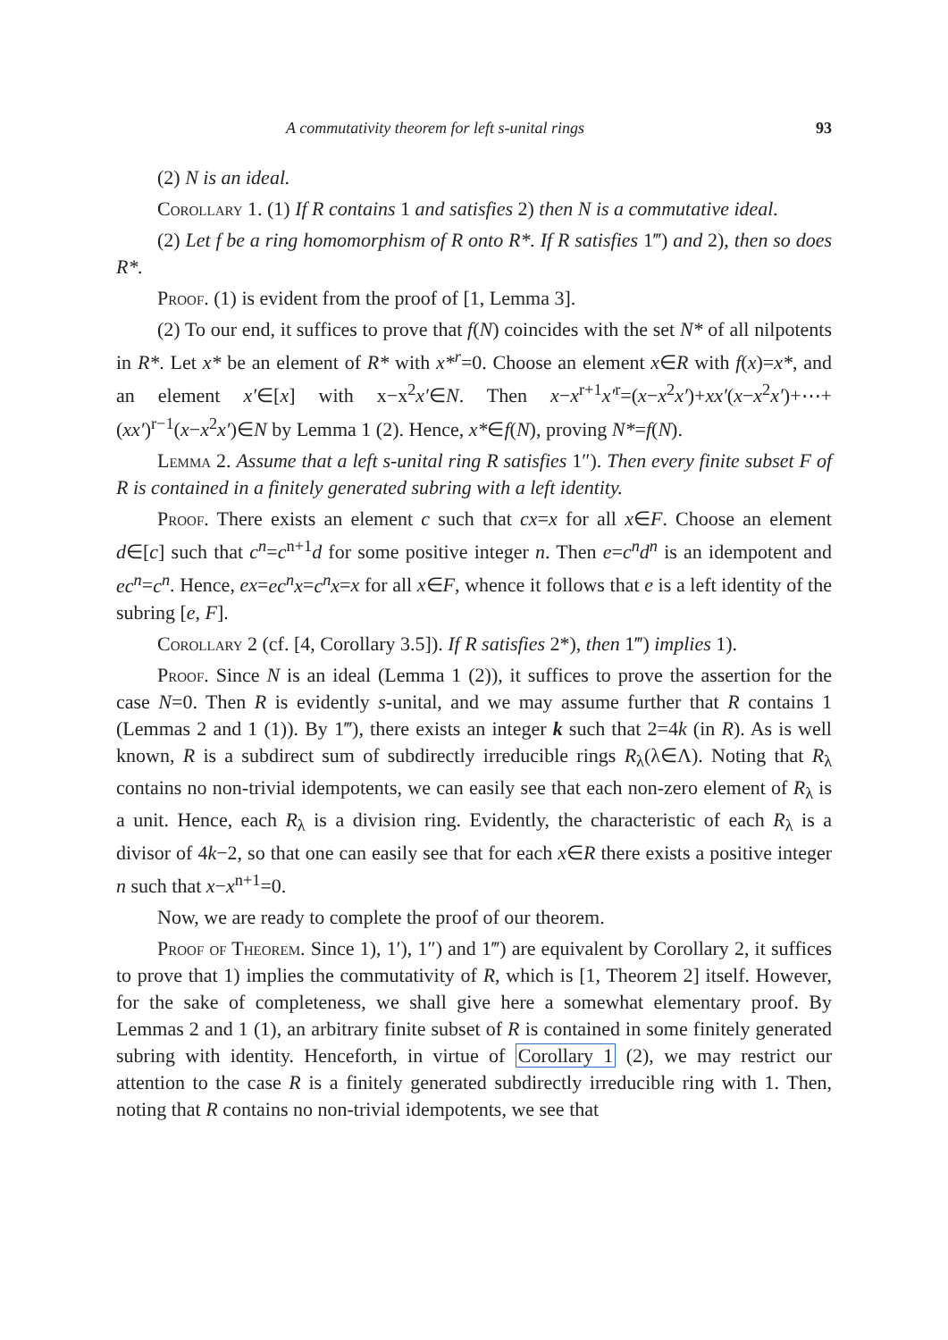A commutativity theorem for left s-unital rings 93
(2) N is an ideal.
Corollary 1. (1) If R contains 1 and satisfies 2) then N is a commutative ideal.
(2) Let f be a ring homomorphism of R onto R*. If R satisfies 1‴) and 2), then so does R*.
Proof. (1) is evident from the proof of [1, Lemma 3].
(2) To our end, it suffices to prove that f(N) coincides with the set N* of all nilpotents in R*. Let x* be an element of R* with x*<sup>r</sup>=0. Choose an element x∈R with f(x)=x*, and an element x′∈[x] with x−x<sup>2</sup>x′∈N. Then x−x<sup>r+1</sup>x′<sup>r</sup>=(x−x<sup>2</sup>x′)+xx′(x−x<sup>2</sup>x′)+⋯+(xx′)<sup>r−1</sup>(x−x<sup>2</sup>x′)∈N by Lemma 1 (2). Hence, x*∈f(N), proving N*=f(N).
Lemma 2. Assume that a left s-unital ring R satisfies 1″). Then every finite subset F of R is contained in a finitely generated subring with a left identity.
Proof. There exists an element c such that cx=x for all x∈F. Choose an element d∈[c] such that c<sup>n</sup>=c<sup>n+1</sup>d for some positive integer n. Then e=c<sup>n</sup>d<sup>n</sup> is an idempotent and ec<sup>n</sup>=c<sup>n</sup>. Hence, ex=ec<sup>n</sup>x=c<sup>n</sup>x=x for all x∈F, whence it follows that e is a left identity of the subring [e, F].
Corollary 2 (cf. [4, Corollary 3.5]). If R satisfies 2*), then 1‴) implies 1).
Proof. Since N is an ideal (Lemma 1 (2)), it suffices to prove the assertion for the case N=0. Then R is evidently s-unital, and we may assume further that R contains 1 (Lemmas 2 and 1 (1)). By 1‴), there exists an integer k such that 2=4k (in R). As is well known, R is a subdirect sum of subdirectly irreducible rings R<sub>λ</sub>(λ∈Λ). Noting that R<sub>λ</sub> contains no non-trivial idempotents, we can easily see that each non-zero element of R<sub>λ</sub> is a unit. Hence, each R<sub>λ</sub> is a division ring. Evidently, the characteristic of each R<sub>λ</sub> is a divisor of 4k−2, so that one can easily see that for each x∈R there exists a positive integer n such that x−x<sup>n+1</sup>=0.
Now, we are ready to complete the proof of our theorem.
Proof of Theorem. Since 1), 1′), 1″) and 1‴) are equivalent by Corollary 2, it suffices to prove that 1) implies the commutativity of R, which is [1, Theorem 2] itself. However, for the sake of completeness, we shall give here a somewhat elementary proof. By Lemmas 2 and 1 (1), an arbitrary finite subset of R is contained in some finitely generated subring with identity. Henceforth, in virtue of Corollary 1 (2), we may restrict our attention to the case R is a finitely generated subdirectly irreducible ring with 1. Then, noting that R contains no non-trivial idempotents, we see that